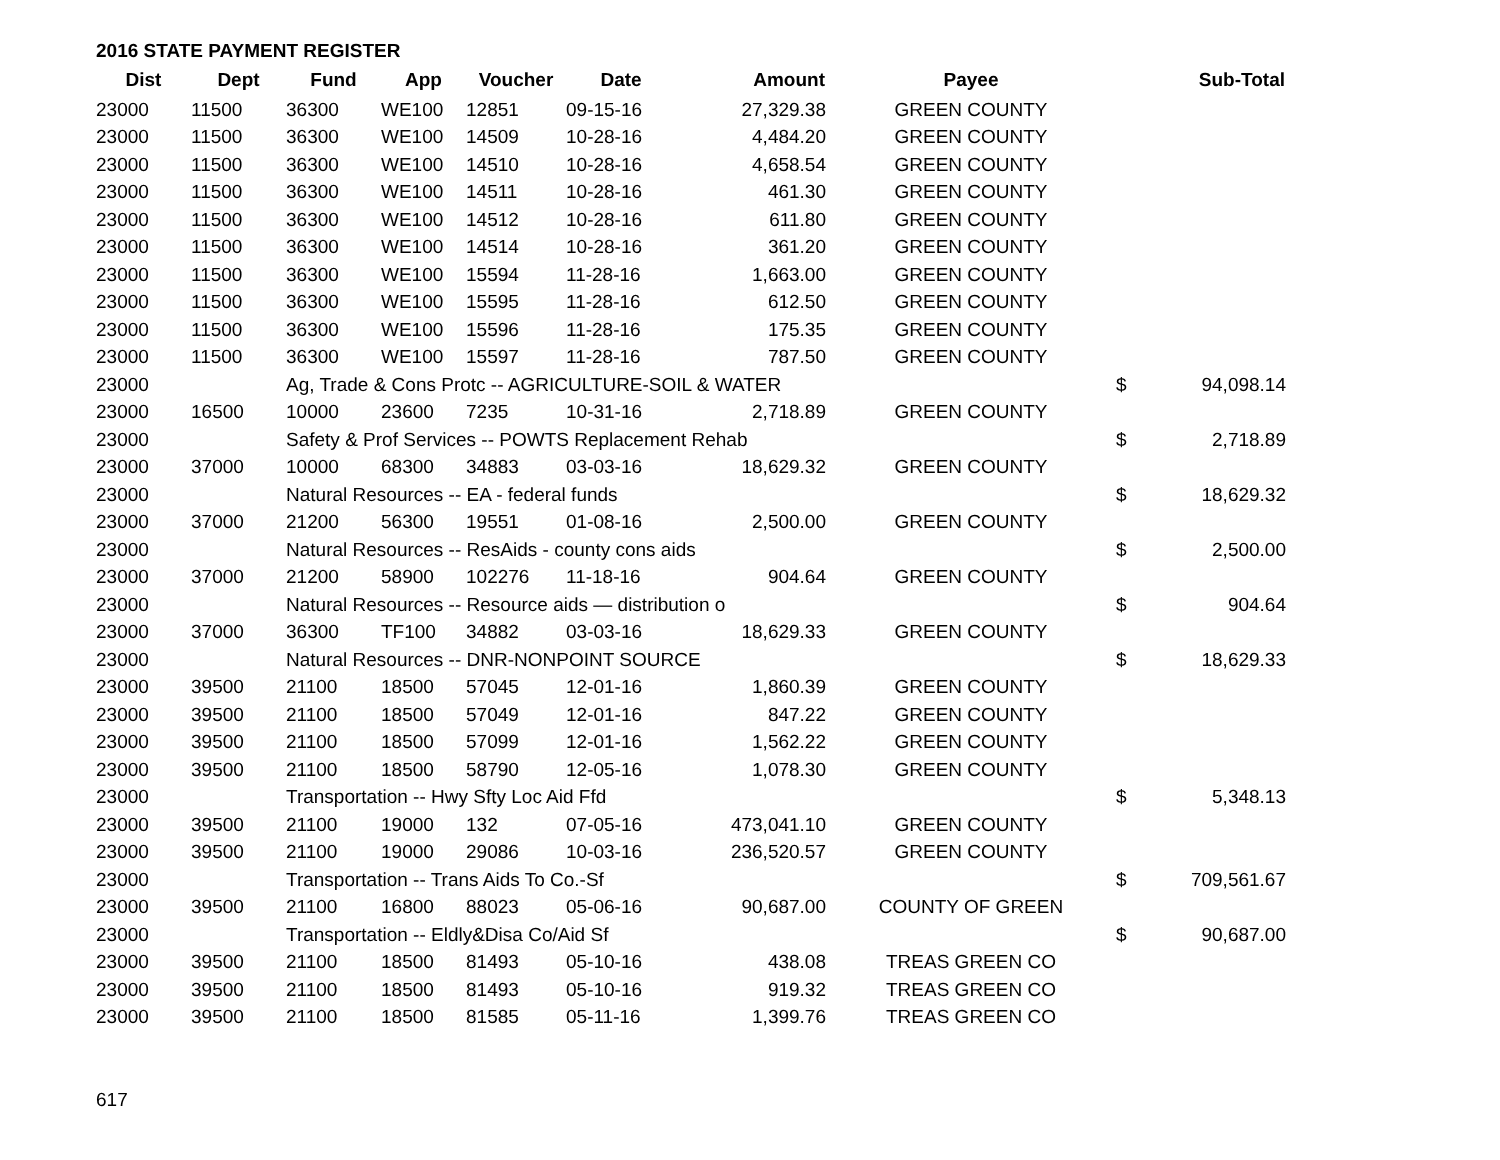2016 STATE PAYMENT REGISTER
| Dist | Dept | Fund | App | Voucher | Date | Amount | Payee | | Sub-Total |
| --- | --- | --- | --- | --- | --- | --- | --- | --- | --- |
| 23000 | 11500 | 36300 | WE100 | 12851 | 09-15-16 | 27,329.38 | GREEN COUNTY | | |
| 23000 | 11500 | 36300 | WE100 | 14509 | 10-28-16 | 4,484.20 | GREEN COUNTY | | |
| 23000 | 11500 | 36300 | WE100 | 14510 | 10-28-16 | 4,658.54 | GREEN COUNTY | | |
| 23000 | 11500 | 36300 | WE100 | 14511 | 10-28-16 | 461.30 | GREEN COUNTY | | |
| 23000 | 11500 | 36300 | WE100 | 14512 | 10-28-16 | 611.80 | GREEN COUNTY | | |
| 23000 | 11500 | 36300 | WE100 | 14514 | 10-28-16 | 361.20 | GREEN COUNTY | | |
| 23000 | 11500 | 36300 | WE100 | 15594 | 11-28-16 | 1,663.00 | GREEN COUNTY | | |
| 23000 | 11500 | 36300 | WE100 | 15595 | 11-28-16 | 612.50 | GREEN COUNTY | | |
| 23000 | 11500 | 36300 | WE100 | 15596 | 11-28-16 | 175.35 | GREEN COUNTY | | |
| 23000 | 11500 | 36300 | WE100 | 15597 | 11-28-16 | 787.50 | GREEN COUNTY | | |
| 23000 | | Ag, Trade & Cons Protc -- AGRICULTURE-SOIL & WATER | | | | | | $ | 94,098.14 |
| 23000 | 16500 | 10000 | 23600 | 7235 | 10-31-16 | 2,718.89 | GREEN COUNTY | | |
| 23000 | | Safety & Prof Services -- POWTS Replacement Rehab | | | | | | $ | 2,718.89 |
| 23000 | 37000 | 10000 | 68300 | 34883 | 03-03-16 | 18,629.32 | GREEN COUNTY | | |
| 23000 | | Natural Resources -- EA - federal funds | | | | | | $ | 18,629.32 |
| 23000 | 37000 | 21200 | 56300 | 19551 | 01-08-16 | 2,500.00 | GREEN COUNTY | | |
| 23000 | | Natural Resources -- ResAids - county cons aids | | | | | | $ | 2,500.00 |
| 23000 | 37000 | 21200 | 58900 | 102276 | 11-18-16 | 904.64 | GREEN COUNTY | | |
| 23000 | | Natural Resources -- Resource aids — distribution o | | | | | | $ | 904.64 |
| 23000 | 37000 | 36300 | TF100 | 34882 | 03-03-16 | 18,629.33 | GREEN COUNTY | | |
| 23000 | | Natural Resources -- DNR-NONPOINT SOURCE | | | | | | $ | 18,629.33 |
| 23000 | 39500 | 21100 | 18500 | 57045 | 12-01-16 | 1,860.39 | GREEN COUNTY | | |
| 23000 | 39500 | 21100 | 18500 | 57049 | 12-01-16 | 847.22 | GREEN COUNTY | | |
| 23000 | 39500 | 21100 | 18500 | 57099 | 12-01-16 | 1,562.22 | GREEN COUNTY | | |
| 23000 | 39500 | 21100 | 18500 | 58790 | 12-05-16 | 1,078.30 | GREEN COUNTY | | |
| 23000 | | Transportation -- Hwy Sfty Loc Aid Ffd | | | | | | $ | 5,348.13 |
| 23000 | 39500 | 21100 | 19000 | 132 | 07-05-16 | 473,041.10 | GREEN COUNTY | | |
| 23000 | 39500 | 21100 | 19000 | 29086 | 10-03-16 | 236,520.57 | GREEN COUNTY | | |
| 23000 | | Transportation -- Trans Aids To Co.-Sf | | | | | | $ | 709,561.67 |
| 23000 | 39500 | 21100 | 16800 | 88023 | 05-06-16 | 90,687.00 | COUNTY OF GREEN | | |
| 23000 | | Transportation -- Eldly&Disa Co/Aid Sf | | | | | | $ | 90,687.00 |
| 23000 | 39500 | 21100 | 18500 | 81493 | 05-10-16 | 438.08 | TREAS GREEN CO | | |
| 23000 | 39500 | 21100 | 18500 | 81493 | 05-10-16 | 919.32 | TREAS GREEN CO | | |
| 23000 | 39500 | 21100 | 18500 | 81585 | 05-11-16 | 1,399.76 | TREAS GREEN CO | | |
617